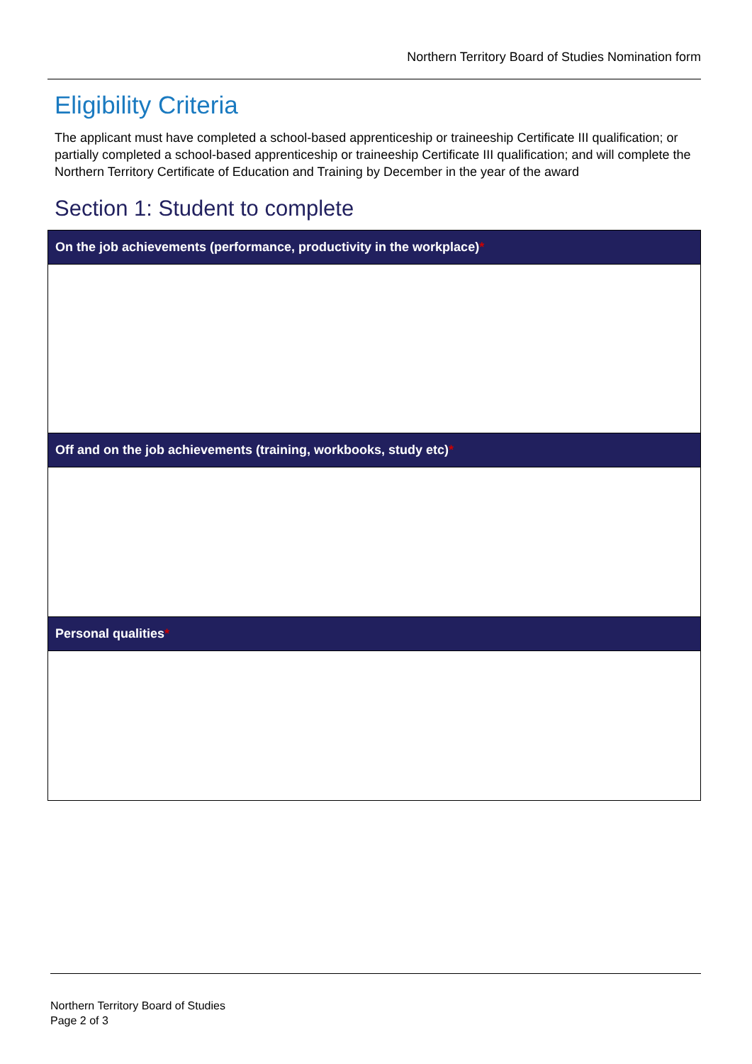Northern Territory Board of Studies Nomination form
Eligibility Criteria
The applicant must have completed a school-based apprenticeship or traineeship Certificate III qualification; or partially completed a school-based apprenticeship or traineeship Certificate III qualification; and will complete the Northern Territory Certificate of Education and Training by December in the year of the award
Section 1: Student to complete
| On the job achievements (performance, productivity in the workplace) * |
| --- |
| Off and on the job achievements (training, workbooks, study etc) * |
| Personal qualities * |
Northern Territory Board of Studies
Page 2 of 3